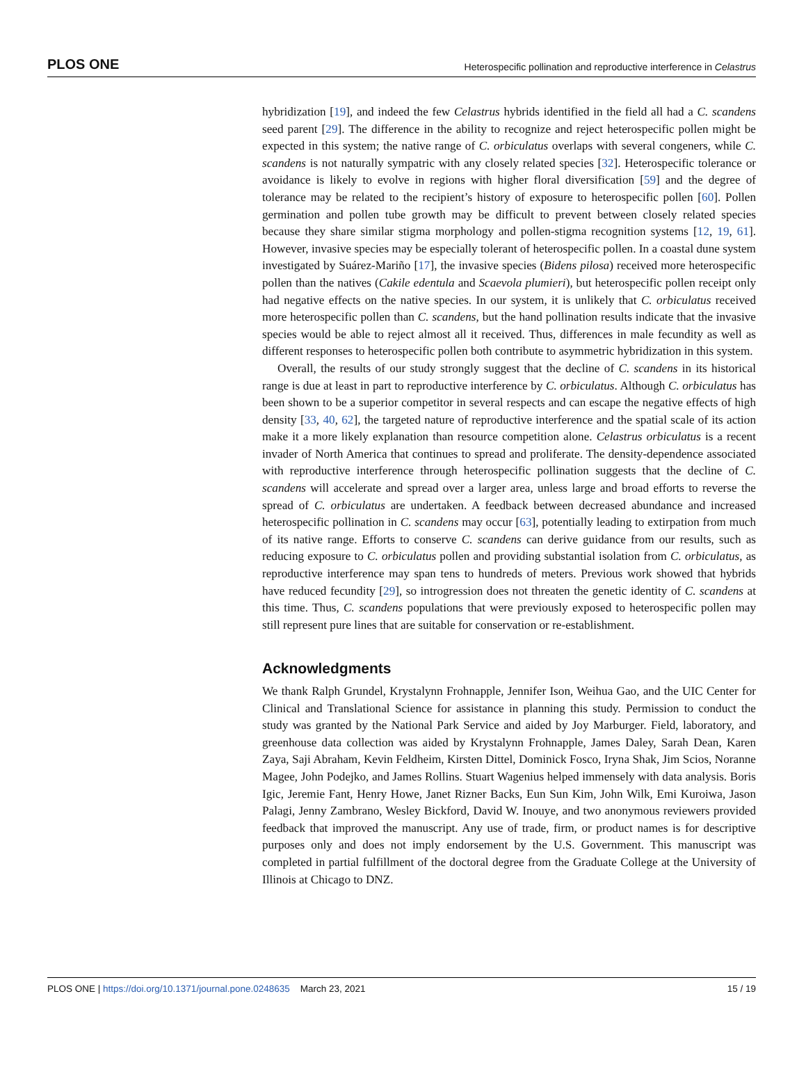PLOS ONE Heterospecific pollination and reproductive interference in Celastrus
hybridization [19], and indeed the few Celastrus hybrids identified in the field all had a C. scandens seed parent [29]. The difference in the ability to recognize and reject heterospecific pollen might be expected in this system; the native range of C. orbiculatus overlaps with several congeners, while C. scandens is not naturally sympatric with any closely related species [32]. Heterospecific tolerance or avoidance is likely to evolve in regions with higher floral diversification [59] and the degree of tolerance may be related to the recipient’s history of exposure to heterospecific pollen [60]. Pollen germination and pollen tube growth may be difficult to prevent between closely related species because they share similar stigma morphology and pollen-stigma recognition systems [12, 19, 61]. However, invasive species may be especially tolerant of heterospecific pollen. In a coastal dune system investigated by Suárez-Mariño [17], the invasive species (Bidens pilosa) received more heterospecific pollen than the natives (Cakile edentula and Scaevola plumieri), but heterospecific pollen receipt only had negative effects on the native species. In our system, it is unlikely that C. orbiculatus received more heterospecific pollen than C. scandens, but the hand pollination results indicate that the invasive species would be able to reject almost all it received. Thus, differences in male fecundity as well as different responses to heterospecific pollen both contribute to asymmetric hybridization in this system.
Overall, the results of our study strongly suggest that the decline of C. scandens in its historical range is due at least in part to reproductive interference by C. orbiculatus. Although C. orbiculatus has been shown to be a superior competitor in several respects and can escape the negative effects of high density [33, 40, 62], the targeted nature of reproductive interference and the spatial scale of its action make it a more likely explanation than resource competition alone. Celastrus orbiculatus is a recent invader of North America that continues to spread and proliferate. The density-dependence associated with reproductive interference through heterospecific pollination suggests that the decline of C. scandens will accelerate and spread over a larger area, unless large and broad efforts to reverse the spread of C. orbiculatus are undertaken. A feedback between decreased abundance and increased heterospecific pollination in C. scandens may occur [63], potentially leading to extirpation from much of its native range. Efforts to conserve C. scandens can derive guidance from our results, such as reducing exposure to C. orbiculatus pollen and providing substantial isolation from C. orbiculatus, as reproductive interference may span tens to hundreds of meters. Previous work showed that hybrids have reduced fecundity [29], so introgression does not threaten the genetic identity of C. scandens at this time. Thus, C. scandens populations that were previously exposed to heterospecific pollen may still represent pure lines that are suitable for conservation or re-establishment.
Acknowledgments
We thank Ralph Grundel, Krystalynn Frohnapple, Jennifer Ison, Weihua Gao, and the UIC Center for Clinical and Translational Science for assistance in planning this study. Permission to conduct the study was granted by the National Park Service and aided by Joy Marburger. Field, laboratory, and greenhouse data collection was aided by Krystalynn Frohnapple, James Daley, Sarah Dean, Karen Zaya, Saji Abraham, Kevin Feldheim, Kirsten Dittel, Dominick Fosco, Iryna Shak, Jim Scios, Noranne Magee, John Podejko, and James Rollins. Stuart Wagenius helped immensely with data analysis. Boris Igic, Jeremie Fant, Henry Howe, Janet Rizner Backs, Eun Sun Kim, John Wilk, Emi Kuroiwa, Jason Palagi, Jenny Zambrano, Wesley Bickford, David W. Inouye, and two anonymous reviewers provided feedback that improved the manuscript. Any use of trade, firm, or product names is for descriptive purposes only and does not imply endorsement by the U.S. Government. This manuscript was completed in partial fulfillment of the doctoral degree from the Graduate College at the University of Illinois at Chicago to DNZ.
PLOS ONE | https://doi.org/10.1371/journal.pone.0248635 March 23, 2021 15 / 19